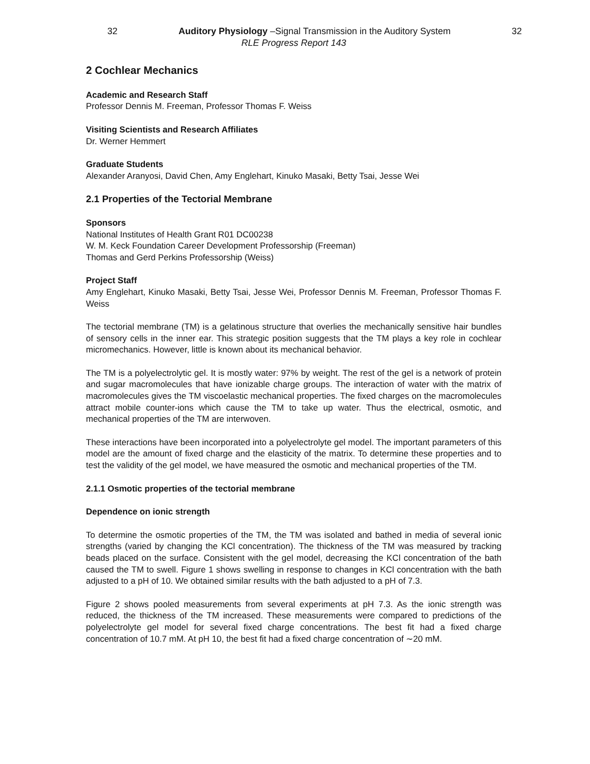32 Auditory Physiology –Signal Transmission in the Auditory System 32
RLE Progress Report 143
2 Cochlear Mechanics
Academic and Research Staff
Professor Dennis M. Freeman, Professor Thomas F. Weiss
Visiting Scientists and Research Affiliates
Dr. Werner Hemmert
Graduate Students
Alexander Aranyosi, David Chen, Amy Englehart, Kinuko Masaki, Betty Tsai, Jesse Wei
2.1 Properties of the Tectorial Membrane
Sponsors
National Institutes of Health Grant R01 DC00238
W. M. Keck Foundation Career Development Professorship (Freeman)
Thomas and Gerd Perkins Professorship (Weiss)
Project Staff
Amy Englehart, Kinuko Masaki, Betty Tsai, Jesse Wei, Professor Dennis M. Freeman, Professor Thomas F. Weiss
The tectorial membrane (TM) is a gelatinous structure that overlies the mechanically sensitive hair bundles of sensory cells in the inner ear. This strategic position suggests that the TM plays a key role in cochlear micromechanics. However, little is known about its mechanical behavior.
The TM is a polyelectrolytic gel. It is mostly water: 97% by weight. The rest of the gel is a network of protein and sugar macromolecules that have ionizable charge groups. The interaction of water with the matrix of macromolecules gives the TM viscoelastic mechanical properties. The fixed charges on the macromolecules attract mobile counter-ions which cause the TM to take up water. Thus the electrical, osmotic, and mechanical properties of the TM are interwoven.
These interactions have been incorporated into a polyelectrolyte gel model. The important parameters of this model are the amount of fixed charge and the elasticity of the matrix. To determine these properties and to test the validity of the gel model, we have measured the osmotic and mechanical properties of the TM.
2.1.1 Osmotic properties of the tectorial membrane
Dependence on ionic strength
To determine the osmotic properties of the TM, the TM was isolated and bathed in media of several ionic strengths (varied by changing the KCl concentration). The thickness of the TM was measured by tracking beads placed on the surface. Consistent with the gel model, decreasing the KCl concentration of the bath caused the TM to swell. Figure 1 shows swelling in response to changes in KCl concentration with the bath adjusted to a pH of 10. We obtained similar results with the bath adjusted to a pH of 7.3.
Figure 2 shows pooled measurements from several experiments at pH 7.3. As the ionic strength was reduced, the thickness of the TM increased. These measurements were compared to predictions of the polyelectrolyte gel model for several fixed charge concentrations. The best fit had a fixed charge concentration of 10.7 mM. At pH 10, the best fit had a fixed charge concentration of ∼20 mM.